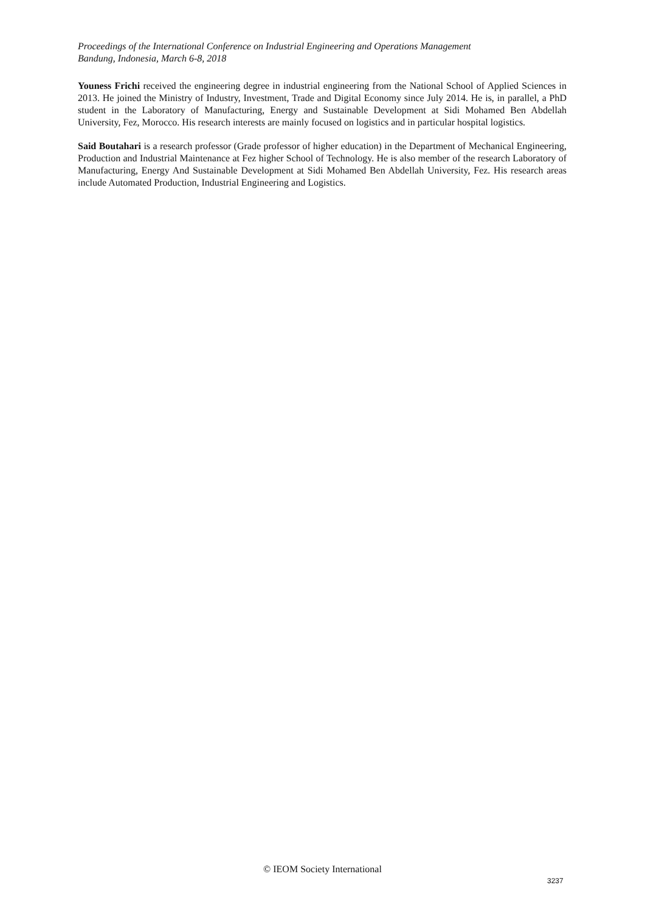Proceedings of the International Conference on Industrial Engineering and Operations Management
Bandung, Indonesia, March 6-8, 2018
Youness Frichi received the engineering degree in industrial engineering from the National School of Applied Sciences in 2013. He joined the Ministry of Industry, Investment, Trade and Digital Economy since July 2014. He is, in parallel, a PhD student in the Laboratory of Manufacturing, Energy and Sustainable Development at Sidi Mohamed Ben Abdellah University, Fez, Morocco. His research interests are mainly focused on logistics and in particular hospital logistics.
Said Boutahari is a research professor (Grade professor of higher education) in the Department of Mechanical Engineering, Production and Industrial Maintenance at Fez higher School of Technology. He is also member of the research Laboratory of Manufacturing, Energy And Sustainable Development at Sidi Mohamed Ben Abdellah University, Fez. His research areas include Automated Production, Industrial Engineering and Logistics.
© IEOM Society International
3237